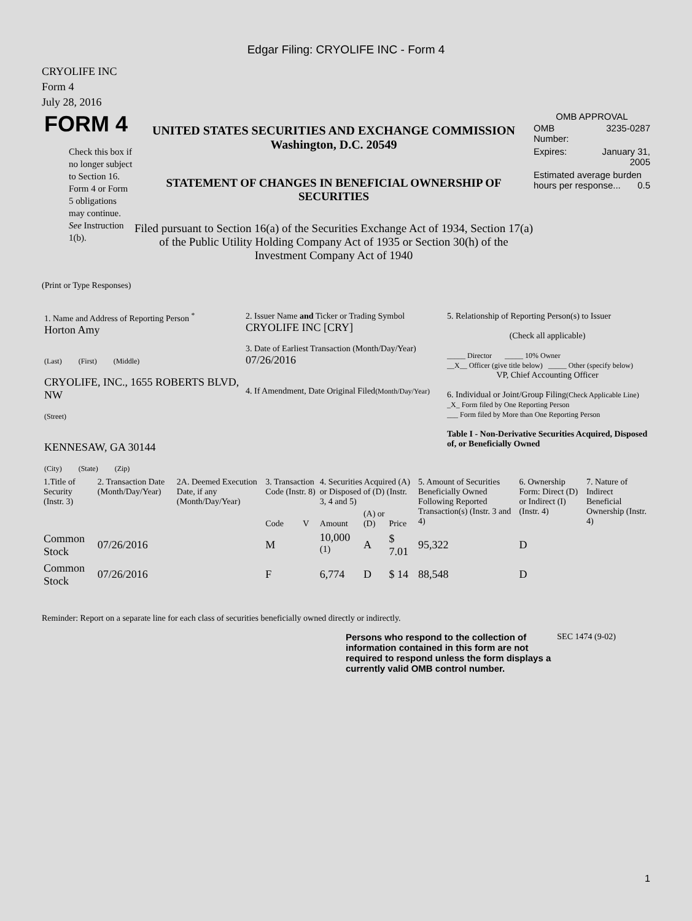Edgar Filing: CRYOLIFE INC - Form 4
CRYOLIFE INC
Form 4
July 28, 2016
FORM 4
Check this box if no longer subject to Section 16. Form 4 or Form 5 obligations may continue. See Instruction 1(b).
UNITED STATES SECURITIES AND EXCHANGE COMMISSION
Washington, D.C. 20549
STATEMENT OF CHANGES IN BENEFICIAL OWNERSHIP OF SECURITIES
Filed pursuant to Section 16(a) of the Securities Exchange Act of 1934, Section 17(a) of the Public Utility Holding Company Act of 1935 or Section 30(h) of the Investment Company Act of 1940
OMB APPROVAL
| OMB Number: | 3235-0287 |
| Expires: | January 31, 2005 |
| Estimated average burden hours per response... 0.5 | |
(Print or Type Responses)
| 1. Name and Address of Reporting Person <sup>*</sup> Horton Amy (Last) (First) (Middle) CRYOLIFE, INC., 1655 ROBERTS BLVD, NW (Street) KENNESAW, GA 30144 (City) (State) (Zip) | 2. Issuer Name and Ticker or Trading Symbol CRYOLIFE INC [CRY] 3. Date of Earliest Transaction (Month/Day/Year) 07/26/2016 4. If Amendment, Date Original Filed (Month/Day/Year) | 5. Relationship of Reporting Person(s) to Issuer (Check all applicable) _____ Director _____ 10% Owner __X__ Officer (give title below) _____ Other (specify below) VP, Chief Accounting Officer 6. Individual or Joint/Group Filing (Check Applicable Line) _X_ Form filed by One Reporting Person ___ Form filed by More than One Reporting Person Table I - Non-Derivative Securities Acquired, Disposed of, or Beneficially Owned |
| 1.Title of Security (Instr. 3) | 2. Transaction Date (Month/Day/Year) | 2A. Deemed Execution Date, if any (Month/Day/Year) | 3. Transaction Code (Instr. 8) | | 4. Securities Acquired (A) or Disposed of (D) (Instr. 3, 4 and 5) | | | 5. Amount of Securities Beneficially Owned Following Reported Transaction(s) (Instr. 3 and 4) | 6. Ownership Form: Direct (D) or Indirect (I) (Instr. 4) | 7. Nature of Indirect Beneficial Ownership (Instr. 4) |
| --- | --- | --- | --- | --- | --- | --- | --- | --- | --- | --- |
| | | | Code | V | Amount | (A) or (D) | Price | | | |
| Common Stock | 07/26/2016 | | M | | 10,000 <sup>(1)</sup> | A | $ 7.01 | 95,322 | D | |
| Common Stock | 07/26/2016 | | F | | 6,774 | D | $ 14 | 88,548 | D | |
Reminder: Report on a separate line for each class of securities beneficially owned directly or indirectly.
Persons who respond to the collection of information contained in this form are not required to respond unless the form displays a currently valid OMB control number.
SEC 1474 (9-02)
1